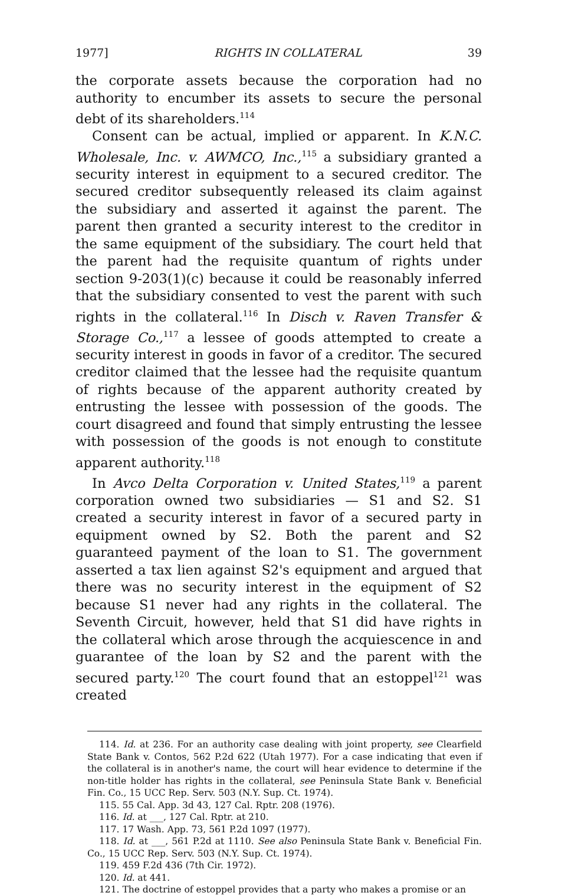1977] RIGHTS IN COLLATERAL 39
the corporate assets because the corporation had no authority to encumber its assets to secure the personal debt of its shareholders.<sup>114</sup>
Consent can be actual, implied or apparent. In K.N.C. Wholesale, Inc. v. AWMCO, Inc.,<sup>115</sup> a subsidiary granted a security interest in equipment to a secured creditor. The secured creditor subsequently released its claim against the subsidiary and asserted it against the parent. The parent then granted a security interest to the creditor in the same equipment of the subsidiary. The court held that the parent had the requisite quantum of rights under section 9-203(1)(c) because it could be reasonably inferred that the subsidiary consented to vest the parent with such rights in the collateral.<sup>116</sup> In Disch v. Raven Transfer & Storage Co.,<sup>117</sup> a lessee of goods attempted to create a security interest in goods in favor of a creditor. The secured creditor claimed that the lessee had the requisite quantum of rights because of the apparent authority created by entrusting the lessee with possession of the goods. The court disagreed and found that simply entrusting the lessee with possession of the goods is not enough to constitute apparent authority.<sup>118</sup>
In Avco Delta Corporation v. United States,<sup>119</sup> a parent corporation owned two subsidiaries — S1 and S2. S1 created a security interest in favor of a secured party in equipment owned by S2. Both the parent and S2 guaranteed payment of the loan to S1. The government asserted a tax lien against S2's equipment and argued that there was no security interest in the equipment of S2 because S1 never had any rights in the collateral. The Seventh Circuit, however, held that S1 did have rights in the collateral which arose through the acquiescence in and guarantee of the loan by S2 and the parent with the secured party.<sup>120</sup> The court found that an estoppel<sup>121</sup> was created
114. Id. at 236. For an authority case dealing with joint property, see Clearfield State Bank v. Contos, 562 P.2d 622 (Utah 1977). For a case indicating that even if the collateral is in another's name, the court will hear evidence to determine if the non-title holder has rights in the collateral, see Peninsula State Bank v. Beneficial Fin. Co., 15 UCC Rep. Serv. 503 (N.Y. Sup. Ct. 1974).
115. 55 Cal. App. 3d 43, 127 Cal. Rptr. 208 (1976).
116. Id. at ___, 127 Cal. Rptr. at 210.
117. 17 Wash. App. 73, 561 P.2d 1097 (1977).
118. Id. at ___, 561 P.2d at 1110. See also Peninsula State Bank v. Beneficial Fin. Co., 15 UCC Rep. Serv. 503 (N.Y. Sup. Ct. 1974).
119. 459 F.2d 436 (7th Cir. 1972).
120. Id. at 441.
121. The doctrine of estoppel provides that a party who makes a promise or an